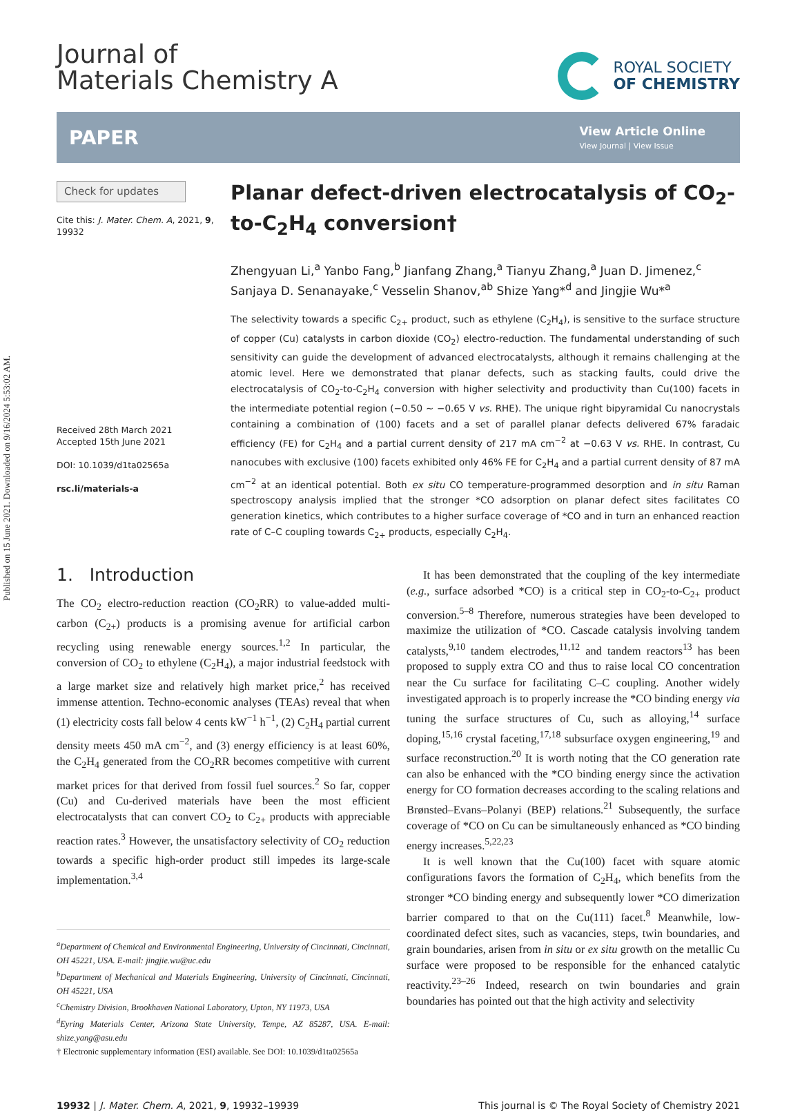Published on 15 June 2021. Downloaded on 9/16/2024 5:53:02 AM.
Journal of
Materials Chemistry A
ROYAL SOCIETY
OF CHEMISTRY
PAPER
View Article Online
View Journal | View Issue
Check for updates
Cite this: J. Mater. Chem. A, 2021, 9, 19932
Received 28th March 2021
Accepted 15th June 2021
DOI: 10.1039/d1ta02565a
rsc.li/materials-a
Planar defect-driven electrocatalysis of CO<sub>2</sub>-to-C<sub>2</sub>H<sub>4</sub> conversion†
Zhengyuan Li,<sup>a</sup> Yanbo Fang,<sup>b</sup> Jianfang Zhang,<sup>a</sup> Tianyu Zhang,<sup>a</sup> Juan D. Jimenez,<sup>c</sup> Sanjaya D. Senanayake,<sup>c</sup> Vesselin Shanov,<sup>ab</sup> Shize Yang*<sup>d</sup> and Jingjie Wu*<sup>a</sup>
The selectivity towards a specific C<sub>2+</sub> product, such as ethylene (C<sub>2</sub>H<sub>4</sub>), is sensitive to the surface structure of copper (Cu) catalysts in carbon dioxide (CO<sub>2</sub>) electro-reduction. The fundamental understanding of such sensitivity can guide the development of advanced electrocatalysts, although it remains challenging at the atomic level. Here we demonstrated that planar defects, such as stacking faults, could drive the electrocatalysis of CO<sub>2</sub>-to-C<sub>2</sub>H<sub>4</sub> conversion with higher selectivity and productivity than Cu(100) facets in the intermediate potential region (−0.50 ∼ −0.65 V vs. RHE). The unique right bipyramidal Cu nanocrystals containing a combination of (100) facets and a set of parallel planar defects delivered 67% faradaic efficiency (FE) for C<sub>2</sub>H<sub>4</sub> and a partial current density of 217 mA cm<sup>−2</sup> at −0.63 V vs. RHE. In contrast, Cu nanocubes with exclusive (100) facets exhibited only 46% FE for C<sub>2</sub>H<sub>4</sub> and a partial current density of 87 mA cm<sup>−2</sup> at an identical potential. Both ex situ CO temperature-programmed desorption and in situ Raman spectroscopy analysis implied that the stronger *CO adsorption on planar defect sites facilitates CO generation kinetics, which contributes to a higher surface coverage of *CO and in turn an enhanced reaction rate of C–C coupling towards C<sub>2+</sub> products, especially C<sub>2</sub>H<sub>4</sub>.
1. Introduction
The CO<sub>2</sub> electro-reduction reaction (CO<sub>2</sub>RR) to value-added multi-carbon (C<sub>2+</sub>) products is a promising avenue for artificial carbon recycling using renewable energy sources.<sup>1,2</sup> In particular, the conversion of CO<sub>2</sub> to ethylene (C<sub>2</sub>H<sub>4</sub>), a major industrial feedstock with a large market size and relatively high market price,<sup>2</sup> has received immense attention. Techno-economic analyses (TEAs) reveal that when (1) electricity costs fall below 4 cents kW<sup>−1</sup> h<sup>−1</sup>, (2) C<sub>2</sub>H<sub>4</sub> partial current density meets 450 mA cm<sup>−2</sup>, and (3) energy efficiency is at least 60%, the C<sub>2</sub>H<sub>4</sub> generated from the CO<sub>2</sub>RR becomes competitive with current market prices for that derived from fossil fuel sources.<sup>2</sup> So far, copper (Cu) and Cu-derived materials have been the most efficient electrocatalysts that can convert CO<sub>2</sub> to C<sub>2+</sub> products with appreciable reaction rates.<sup>3</sup> However, the unsatisfactory selectivity of CO<sub>2</sub> reduction towards a specific high-order product still impedes its large-scale implementation.<sup>3,4</sup>
<sup>a</sup> Department of Chemical and Environmental Engineering, University of Cincinnati, Cincinnati, OH 45221, USA. E-mail: jingjie.wu@uc.edu
<sup>b</sup> Department of Mechanical and Materials Engineering, University of Cincinnati, Cincinnati, OH 45221, USA
<sup>c</sup> Chemistry Division, Brookhaven National Laboratory, Upton, NY 11973, USA
<sup>d</sup> Eyring Materials Center, Arizona State University, Tempe, AZ 85287, USA. E-mail: shize.yang@asu.edu
† Electronic supplementary information (ESI) available. See DOI: 10.1039/d1ta02565a
It has been demonstrated that the coupling of the key intermediate (e.g., surface adsorbed *CO) is a critical step in CO<sub>2</sub>-to-C<sub>2+</sub> product conversion.<sup>5–8</sup> Therefore, numerous strategies have been developed to maximize the utilization of *CO. Cascade catalysis involving tandem catalysts,<sup>9,10</sup> tandem electrodes,<sup>11,12</sup> and tandem reactors<sup>13</sup> has been proposed to supply extra CO and thus to raise local CO concentration near the Cu surface for facilitating C–C coupling. Another widely investigated approach is to properly increase the *CO binding energy via tuning the surface structures of Cu, such as alloying,<sup>14</sup> surface doping,<sup>15,16</sup> crystal faceting,<sup>17,18</sup> subsurface oxygen engineering,<sup>19</sup> and surface reconstruction.<sup>20</sup> It is worth noting that the CO generation rate can also be enhanced with the *CO binding energy since the activation energy for CO formation decreases according to the scaling relations and Brønsted–Evans–Polanyi (BEP) relations.<sup>21</sup> Subsequently, the surface coverage of *CO on Cu can be simultaneously enhanced as *CO binding energy increases.<sup>5,22,23</sup>
It is well known that the Cu(100) facet with square atomic configurations favors the formation of C<sub>2</sub>H<sub>4</sub>, which benefits from the stronger *CO binding energy and subsequently lower *CO dimerization barrier compared to that on the Cu(111) facet.<sup>8</sup> Meanwhile, low-coordinated defect sites, such as vacancies, steps, twin boundaries, and grain boundaries, arisen from in situ or ex situ growth on the metallic Cu surface were proposed to be responsible for the enhanced catalytic reactivity.<sup>23–26</sup> Indeed, research on twin boundaries and grain boundaries has pointed out that the high activity and selectivity
19932 | J. Mater. Chem. A, 2021, 9, 19932–19939 This journal is © The Royal Society of Chemistry 2021